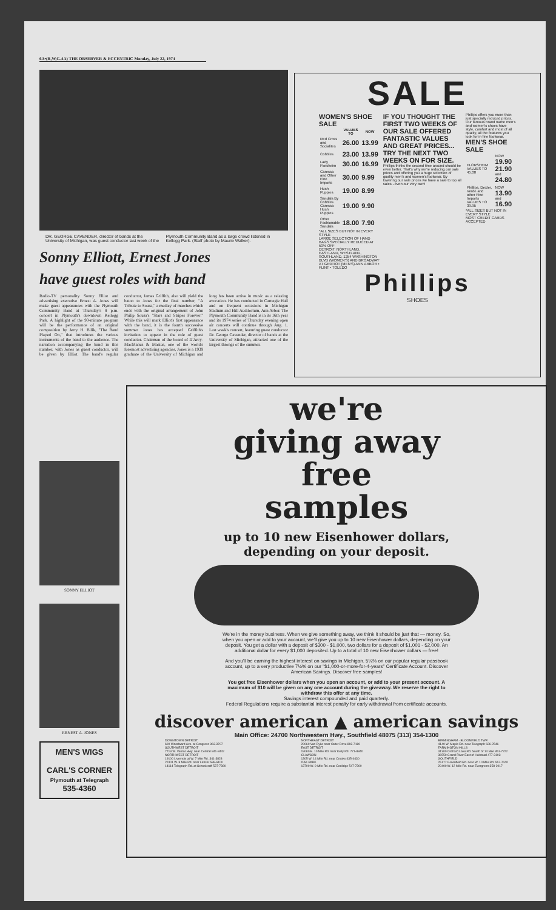6A•(R,W,G-4A) THE OBSERVER & ECCENTRIC Monday, July 22, 1974
DR. GEORGE CAVENDER, director of bands at the University of Michigan, was guest conductor last week of the Plymouth Community Band as a large crowd listened in Kellogg Park. (Staff photo by Maurie Walker).
Sonny Elliott, Ernest Jones
have guest roles with band
Radio-TV personality Sonny Elliot and advertising executive Ernest A. Jones will make guest appearances with the Plymouth Community Band at Thursday's 8 p.m. concert in Plymouth's downtown Kellogg Park. A highlight of the 90-minute program will be the performance of an original composition by Jerry H. Bilik, "The Band Played On," that introduces the various instruments of the band to the audience. The narration accompanying the band in this number, with Jones as guest conductor, will be given by Elliot. The band's regular conductor, James Griffith, also will yield the baton to Jones for the final number, "A Tribute to Sousa," a medley of marches which ends with the original arrangement of John Philip Sousa's "Stars and Stripes Forever." While this will mark Elliot's first appearance with the band, it is the fourth successive summer Jones has accepted Griffith's invitation to appear in the role of guest conductor. Chairman of the board of D'Arcy-MacManus & Masius, one of the world's foremost advertising agencies, Jones is a 1939 graduate of the University of Michigan and long has been active in music as a relaxing avocation. He has conducted in Carnegie Hall and on frequent occasions in Michigan Stadium and Hill Auditorium, Ann Arbor. The Plymouth Community Band is in its 16th year and its 1974 series of Thursday evening open air concerts will continue through Aug. 1. Last week's concert, featuring guest conductor Dr. George Cavender, director of bands at the University of Michigan, attracted one of the largest throngs of the summer.
SONNY ELLIOT
ERNEST A. JONES
MEN'S WIGS
CARL'S CORNER
Plymouth at Telegraph
535-4360
SALE
WOMEN'S SHOE SALE
| | VALUES TO | NOW |
| --- | --- | --- |
| Red Cross and Socialites | 26.00 | 13.99 |
| Cobbies | 23.00 | 13.99 |
| Lady Florsheim | 30.00 | 16.99 |
| Caressa and Other Fine Imports | 30.00 | 9.99 |
| Hush Puppies | 19.00 | 8.99 |
| Sandals By Cobbies Caressa Hush Puppies | 19.00 | 9.90 |
| Other Fashionable Sandals | 18.00 | 7.90 |
*ALL SIZES BUT NOT IN EVERY STYLE
LARGE SELECTION OF HAND BAGS SPECIALLY REDUCED AT 50% OFF
DETROIT: NORTHLAND, EASTLAND, WESTLAND, SOUTHLAND, 1254 WASHINGTON BLVD (WOMEN'S) AND BROADWAY AT GRATIOT (MEN'S) ANN ARBOR • FLINT • TOLEDO
IF YOU THOUGHT THE FIRST TWO WEEKS OF OUR SALE OFFERED FANTASTIC VALUES AND GREAT PRICES... TRY THE NEXT TWO WEEKS ON FOR SIZE.
Phillips thinks the second time around should be even better. That's why we're reducing our sale prices and offering you a huge selection of quality men's and women's footwear. By lowering our sale prices we have a sale to top all sales...even our very own!
Phillips offers you more than just specially reduced prices. Our famous brand name men's and women's shoes have style, comfort and most of all quality, all the features you look for in fine footwear.
MEN'S SHOE SALE
| FLORSHEIM VALUES TO 45.00 | NOW 19.90 21.90 and 24.80 |
| Phillips, Dexter, Verde and other Fine Imports VALUES TO 39.95 | NOW 13.90 and 16.90 |
*ALL SIZES BUT NOT IN EVERY STYLE
MOST CREDIT CARDS ACCEPTED
Phillips
SHOES
we're
giving away
free
samples
up to 10 new Eisenhower dollars,
depending on your deposit.
We're in the money business. When we give something away, we think it should be just that — money. So, when you open or add to your account, we'll give you up to 10 new Eisenhower dollars, depending on your deposit. You get a dollar with a deposit of $300 - $1,000, two dollars for a deposit of $1,001 - $2,000. An additional dollar for every $1,000 deposited. Up to a total of 10 new Eisenhower dollars — free!
And you'll be earning the highest interest on savings in Michigan. 5¼% on our popular regular passbook account, up to a very productive 7½% on our "$1,000-or-more-for-4-years" Certificate Account. Discover American Savings. Discover free samples!
You get free Eisenhower dollars when you open an account, or add to your present account. A maximum of $10 will be given on any one account during the giveaway. We reserve the right to withdraw this offer at any time.
Savings interest compounded and paid quarterly.
Federal Regulations require a substantial interest penalty for early withdrawal from certificate accounts.
discover american ▲ american savings
Main Office: 24700 Northwestern Hwy., Southfield 48075 (313) 354-1300
DOWNTOWN DETROIT
600 Woodward Ave. at Congress 963-3707
SOUTHWEST DETROIT
7719 W. Vernor Hwy. near Central 841-8442
NORTHWEST DETROIT
19100 Livernois at W. 7 Mile Rd. 341-3828
22401 W. 8 Mile Rd. near Lahser 538-6100
14114 Telegraph Rd. at Schoolcraft 537-7380
NORTHEAST DETROIT
20060 Van Dyke near Outer Drive 893-7180
EAST DETROIT
19080 E. 10 Mile Rd. near Kelly Rd. 771-8840
CLAWSON
1305 W. 14 Mile Rd. near Crooks 435-4430
OAK PARK
13700 W. 9 Mile Rd. near Coolidge 547-7300
BIRMINGHAM - BLOOMFIELD TWP.
4140 W. Maple Rd. near Telegraph 626-2546
FARMINGTON HILLS
31300 Orchard Lake Rd. South of 14 Mile 851-7222
36550 Grand River East of Halstead 477-3103
SOUTHFIELD
25177 Greenfield Rd. near W. 10 Mile Rd. 557-7040
20400 W. 12 Mile Rd. near Evergreen 358-2017